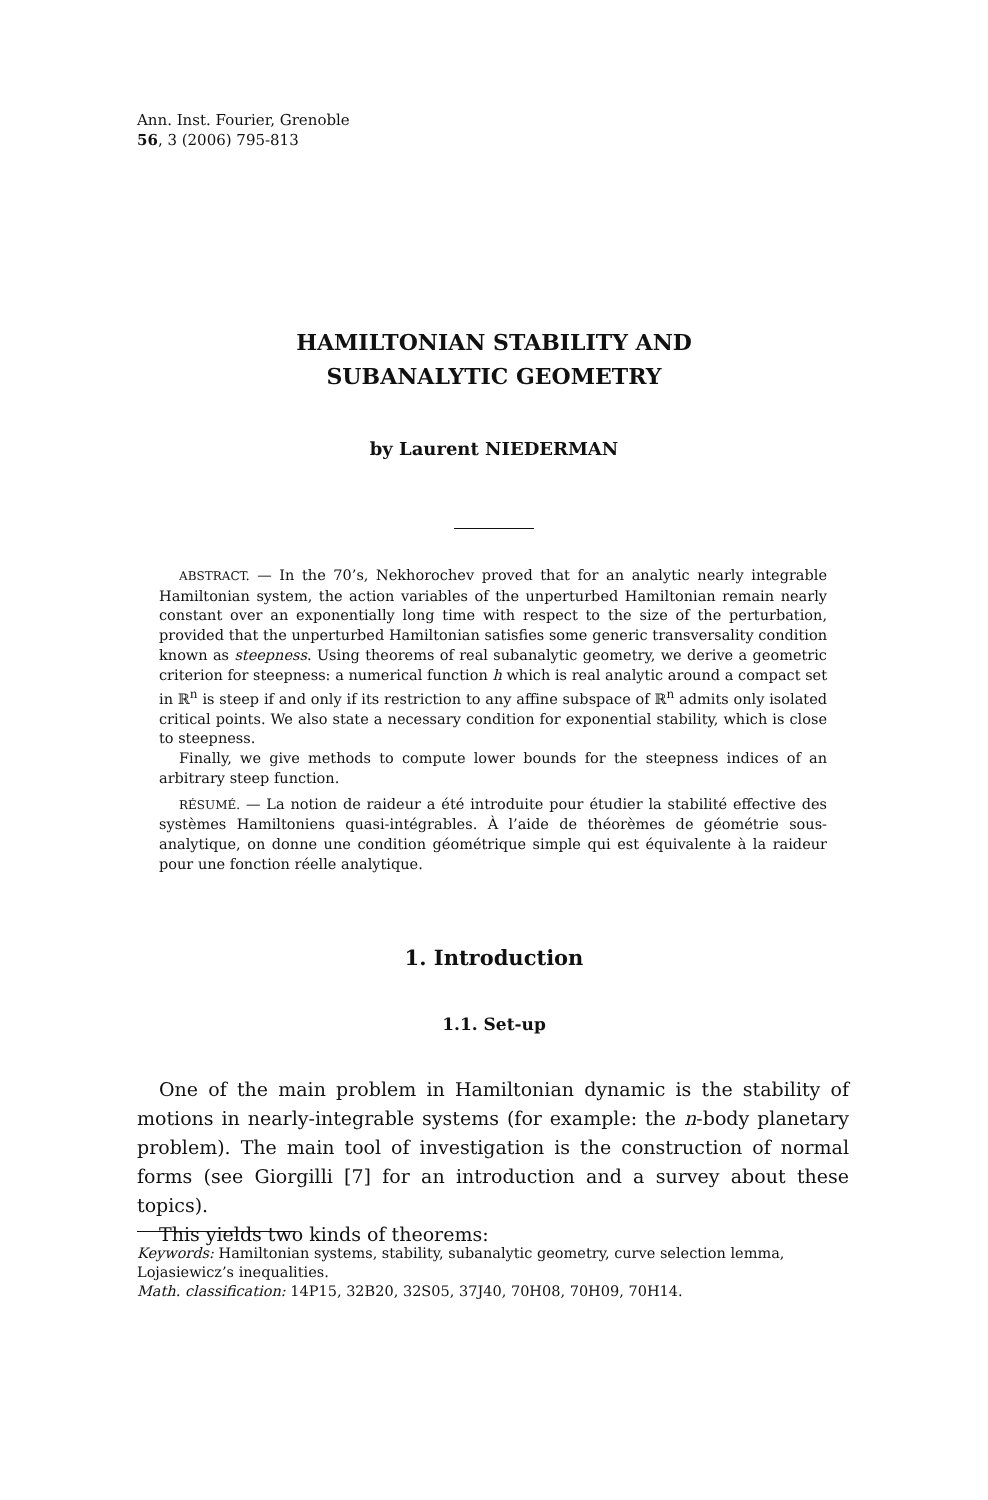Ann. Inst. Fourier, Grenoble
56, 3 (2006) 795-813
HAMILTONIAN STABILITY AND
SUBANALYTIC GEOMETRY
by Laurent NIEDERMAN
ABSTRACT. — In the 70’s, Nekhorochev proved that for an analytic nearly integrable Hamiltonian system, the action variables of the unperturbed Hamiltonian remain nearly constant over an exponentially long time with respect to the size of the perturbation, provided that the unperturbed Hamiltonian satisfies some generic transversality condition known as steepness. Using theorems of real subanalytic geometry, we derive a geometric criterion for steepness: a numerical function h which is real analytic around a compact set in ℝ<sup>n</sup> is steep if and only if its restriction to any affine subspace of ℝ<sup>n</sup> admits only isolated critical points. We also state a necessary condition for exponential stability, which is close to steepness.
Finally, we give methods to compute lower bounds for the steepness indices of an arbitrary steep function.
RÉSUMÉ. — La notion de raideur a été introduite pour étudier la stabilité effective des systèmes Hamiltoniens quasi-intégrables. À l’aide de théorèmes de géométrie sous-analytique, on donne une condition géométrique simple qui est équivalente à la raideur pour une fonction réelle analytique.
1. Introduction
1.1. Set-up
One of the main problem in Hamiltonian dynamic is the stability of motions in nearly-integrable systems (for example: the n-body planetary problem). The main tool of investigation is the construction of normal forms (see Giorgilli [7] for an introduction and a survey about these topics).
This yields two kinds of theorems:
Keywords: Hamiltonian systems, stability, subanalytic geometry, curve selection lemma, Lojasiewicz’s inequalities.
Math. classification: 14P15, 32B20, 32S05, 37J40, 70H08, 70H09, 70H14.